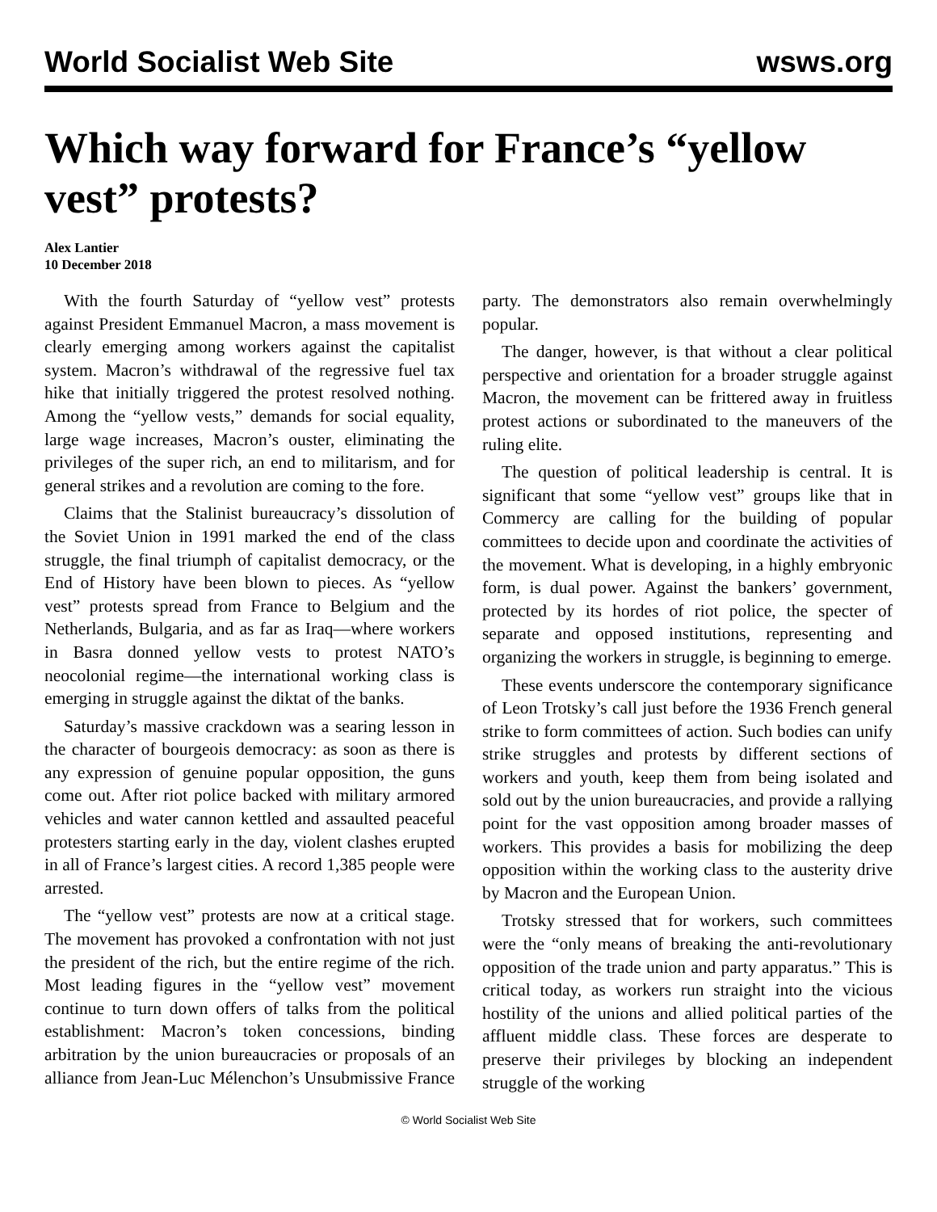World Socialist Web Site wsws.org
Which way forward for France’s “yellow vest” protests?
Alex Lantier
10 December 2018
With the fourth Saturday of “yellow vest” protests against President Emmanuel Macron, a mass movement is clearly emerging among workers against the capitalist system. Macron’s withdrawal of the regressive fuel tax hike that initially triggered the protest resolved nothing. Among the “yellow vests,” demands for social equality, large wage increases, Macron’s ouster, eliminating the privileges of the super rich, an end to militarism, and for general strikes and a revolution are coming to the fore.
Claims that the Stalinist bureaucracy’s dissolution of the Soviet Union in 1991 marked the end of the class struggle, the final triumph of capitalist democracy, or the End of History have been blown to pieces. As “yellow vest” protests spread from France to Belgium and the Netherlands, Bulgaria, and as far as Iraq—where workers in Basra donned yellow vests to protest NATO’s neocolonial regime—the international working class is emerging in struggle against the diktat of the banks.
Saturday’s massive crackdown was a searing lesson in the character of bourgeois democracy: as soon as there is any expression of genuine popular opposition, the guns come out. After riot police backed with military armored vehicles and water cannon kettled and assaulted peaceful protesters starting early in the day, violent clashes erupted in all of France’s largest cities. A record 1,385 people were arrested.
The “yellow vest” protests are now at a critical stage. The movement has provoked a confrontation with not just the president of the rich, but the entire regime of the rich. Most leading figures in the “yellow vest” movement continue to turn down offers of talks from the political establishment: Macron’s token concessions, binding arbitration by the union bureaucracies or proposals of an alliance from Jean-Luc Mélenchon’s Unsubmissive France party. The demonstrators also remain overwhelmingly popular.
The danger, however, is that without a clear political perspective and orientation for a broader struggle against Macron, the movement can be frittered away in fruitless protest actions or subordinated to the maneuvers of the ruling elite.
The question of political leadership is central. It is significant that some “yellow vest” groups like that in Commercy are calling for the building of popular committees to decide upon and coordinate the activities of the movement. What is developing, in a highly embryonic form, is dual power. Against the bankers’ government, protected by its hordes of riot police, the specter of separate and opposed institutions, representing and organizing the workers in struggle, is beginning to emerge.
These events underscore the contemporary significance of Leon Trotsky’s call just before the 1936 French general strike to form committees of action. Such bodies can unify strike struggles and protests by different sections of workers and youth, keep them from being isolated and sold out by the union bureaucracies, and provide a rallying point for the vast opposition among broader masses of workers. This provides a basis for mobilizing the deep opposition within the working class to the austerity drive by Macron and the European Union.
Trotsky stressed that for workers, such committees were the “only means of breaking the anti-revolutionary opposition of the trade union and party apparatus.” This is critical today, as workers run straight into the vicious hostility of the unions and allied political parties of the affluent middle class. These forces are desperate to preserve their privileges by blocking an independent struggle of the working
© World Socialist Web Site